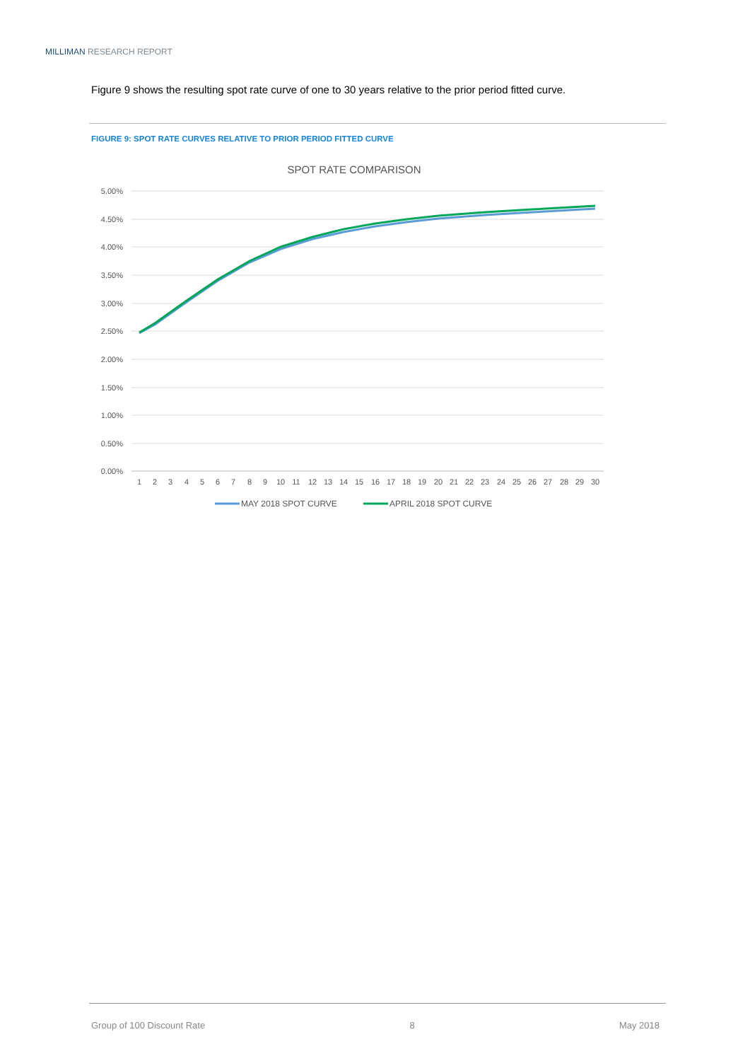MILLIMAN RESEARCH REPORT
Figure 9 shows the resulting spot rate curve of one to 30 years relative to the prior period fitted curve.
FIGURE 9: SPOT RATE CURVES RELATIVE TO PRIOR PERIOD FITTED CURVE
SPOT RATE COMPARISON
5.00%
4.50%
4.00%
3.50%
3.00%
2.50%
2.00%
1.50%
1.00%
0.50%
0.00%
1
2
3
4
5
6
7
8
9
10
11
12
13
14
15
16
17
18
19
20
21
22
23
24
25
26
27
28
29
30
MAY 2018 SPOT CURVE
APRIL 2018 SPOT CURVE
Group of 100 Discount Rate 8 May 2018